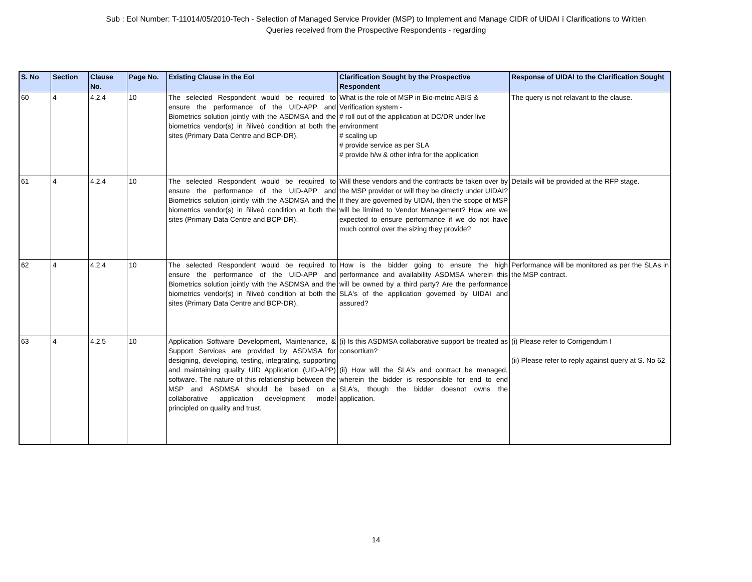Sub : EoI Number: T-11014/05/2010-Tech - Selection of Managed Service Provider (MSP) to Implement and Manage CIDR of UIDAI ï Clarifications to Written
Queries received from the Prospective Respondents - regarding
| S. No | Section | Clause No. | Page No. | Existing Clause in the EoI | Clarification Sought by the Prospective Respondent | Response of UIDAI to the Clarification Sought |
| --- | --- | --- | --- | --- | --- | --- |
| 60 | 4 | 4.2.4 | 10 | The selected Respondent would be required to ensure the performance of the UID-APP and Biometrics solution jointly with the ASDMSA and the biometrics vendor(s) in ñliveò condition at both the sites (Primary Data Centre and BCP-DR). | What is the role of MSP in Bio-metric ABIS & Verification system - # roll out of the application at DC/DR under live environment # scaling up # provide service as per SLA # provide h/w & other infra for the application | The query is not relavant to the clause. |
| 61 | 4 | 4.2.4 | 10 | The selected Respondent would be required to ensure the performance of the UID-APP and Biometrics solution jointly with the ASDMSA and the biometrics vendor(s) in ñliveò condition at both the sites (Primary Data Centre and BCP-DR). | Will these vendors and the contracts be taken over by the MSP provider or will they be directly under UIDAI? If they are governed by UIDAI, then the scope of MSP will be limited to Vendor Management? How are we expected to ensure performance if we do not have much control over the sizing they provide? | Details will be provided at the RFP stage. |
| 62 | 4 | 4.2.4 | 10 | The selected Respondent would be required to ensure the performance of the UID-APP and Biometrics solution jointly with the ASDMSA and the biometrics vendor(s) in ñliveò condition at both the sites (Primary Data Centre and BCP-DR). | How is the bidder going to ensure the high performance and availability ASDMSA wherein this will be owned by a third party? Are the performance SLA's of the application governed by UIDAI and assured? | Performance will be monitored as per the SLAs in the MSP contract. |
| 63 | 4 | 4.2.5 | 10 | Application Software Development, Maintenance, & Support Services are provided by ASDMSA for designing, developing, testing, integrating, supporting and maintaining quality UID Application (UID-APP) software. The nature of this relationship between the MSP and ASDMSA should be based on a collaborative application development model principled on quality and trust. | (i) Is this ASDMSA collaborative support be treated as consortium? (ii) How will the SLA's and contract be managed, wherein the bidder is responsible for end to end SLA's, though the bidder doesnot owns the application. | (i) Please refer to Corrigendum I (ii) Please refer to reply against query at S. No 62 |
14